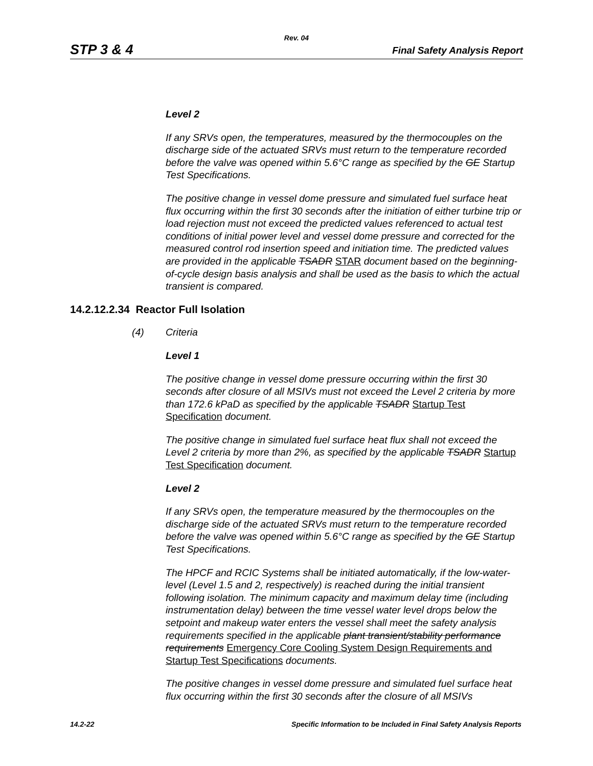Rev. 04
STP 3 & 4 Final Safety Analysis Report
Level 2
If any SRVs open, the temperatures, measured by the thermocouples on the discharge side of the actuated SRVs must return to the temperature recorded before the valve was opened within 5.6°C range as specified by the GE Startup Test Specifications.
The positive change in vessel dome pressure and simulated fuel surface heat flux occurring within the first 30 seconds after the initiation of either turbine trip or load rejection must not exceed the predicted values referenced to actual test conditions of initial power level and vessel dome pressure and corrected for the measured control rod insertion speed and initiation time. The predicted values are provided in the applicable TSADR STAR document based on the beginning-of-cycle design basis analysis and shall be used as the basis to which the actual transient is compared.
14.2.12.2.34 Reactor Full Isolation
(4) Criteria
Level 1
The positive change in vessel dome pressure occurring within the first 30 seconds after closure of all MSIVs must not exceed the Level 2 criteria by more than 172.6 kPaD as specified by the applicable TSADR Startup Test Specification document.
The positive change in simulated fuel surface heat flux shall not exceed the Level 2 criteria by more than 2%, as specified by the applicable TSADR Startup Test Specification document.
Level 2
If any SRVs open, the temperature measured by the thermocouples on the discharge side of the actuated SRVs must return to the temperature recorded before the valve was opened within 5.6°C range as specified by the GE Startup Test Specifications.
The HPCF and RCIC Systems shall be initiated automatically, if the low-water-level (Level 1.5 and 2, respectively) is reached during the initial transient following isolation. The minimum capacity and maximum delay time (including instrumentation delay) between the time vessel water level drops below the setpoint and makeup water enters the vessel shall meet the safety analysis requirements specified in the applicable plant transient/stability performance requirements Emergency Core Cooling System Design Requirements and Startup Test Specifications documents.
The positive changes in vessel dome pressure and simulated fuel surface heat flux occurring within the first 30 seconds after the closure of all MSIVs
14.2-22 Specific Information to be Included in Final Safety Analysis Reports